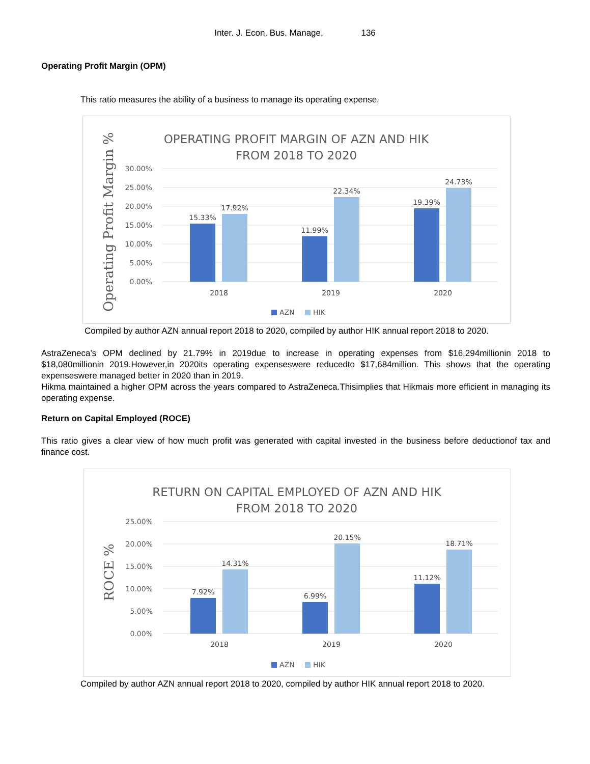Inter. J. Econ. Bus. Manage. 136
Operating Profit Margin (OPM)
This ratio measures the ability of a business to manage its operating expense.
OPERATING PROFIT MARGIN OF AZN AND HIK
FROM 2018 TO 2020
Operating Profit Margin %
30.00%
25.00%
20.00%
15.00%
10.00%
5.00%
0.00%
15.33%
17.92%
11.99%
22.34%
19.39%
24.73%
2018
2019
2020
AZN
HIK
Compiled by author AZN annual report 2018 to 2020, compiled by author HIK annual report 2018 to 2020.
AstraZeneca’s OPM declined by 21.79% in 2019due to increase in operating expenses from $16,294millionin 2018 to $18,080millionin 2019.However,in 2020its operating expenseswere reducedto $17,684million. This shows that the operating expenseswere managed better in 2020 than in 2019.
Hikma maintained a higher OPM across the years compared to AstraZeneca.Thisimplies that Hikmais more efficient in managing its operating expense.
Return on Capital Employed (ROCE)
This ratio gives a clear view of how much profit was generated with capital invested in the business before deductionof tax and finance cost.
RETURN ON CAPITAL EMPLOYED OF AZN AND HIK
FROM 2018 TO 2020
ROCE %
25.00%
20.00%
15.00%
10.00%
5.00%
0.00%
7.92%
14.31%
6.99%
20.15%
11.12%
18.71%
2018
2019
2020
AZN
HIK
Compiled by author AZN annual report 2018 to 2020, compiled by author HIK annual report 2018 to 2020.